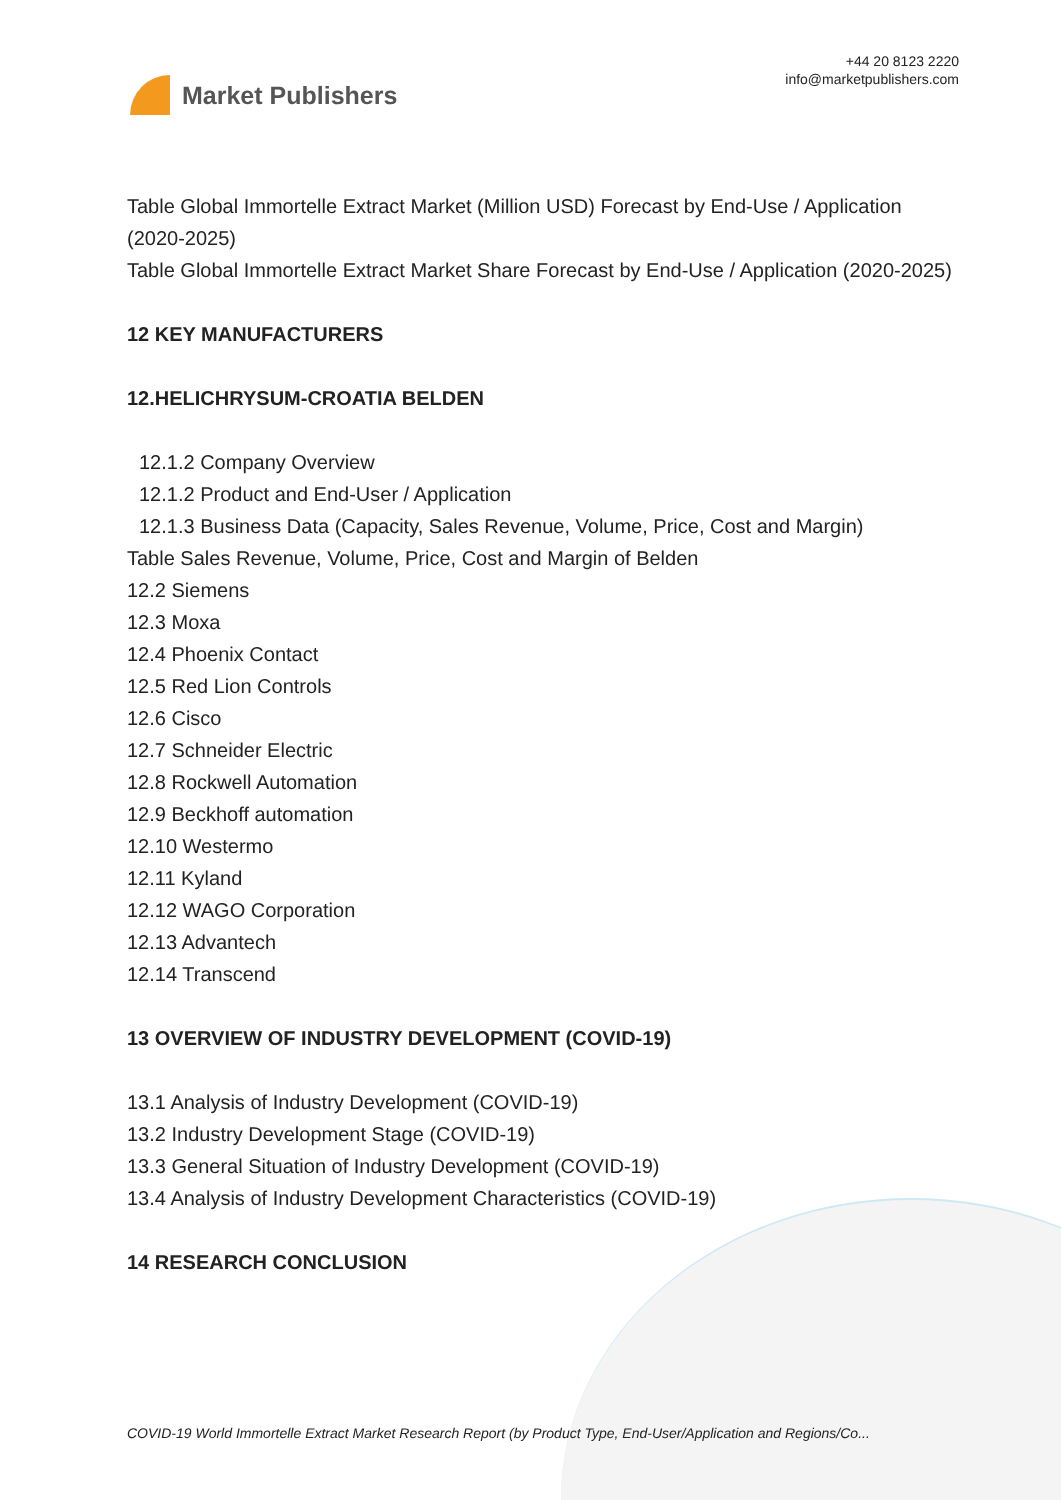Market Publishers
+44 20 8123 2220
info@marketpublishers.com
Table Global Immortelle Extract Market (Million USD) Forecast by End-Use / Application (2020-2025)
Table Global Immortelle Extract Market Share Forecast by End-Use / Application (2020-2025)
12 KEY MANUFACTURERS
12.HELICHRYSUM-CROATIA BELDEN
12.1.2 Company Overview
12.1.2 Product and End-User / Application
12.1.3 Business Data (Capacity, Sales Revenue, Volume, Price, Cost and Margin)
Table Sales Revenue, Volume, Price, Cost and Margin of Belden
12.2 Siemens
12.3 Moxa
12.4 Phoenix Contact
12.5 Red Lion Controls
12.6 Cisco
12.7 Schneider Electric
12.8 Rockwell Automation
12.9 Beckhoff automation
12.10 Westermo
12.11 Kyland
12.12 WAGO Corporation
12.13 Advantech
12.14 Transcend
13 OVERVIEW OF INDUSTRY DEVELOPMENT (COVID-19)
13.1 Analysis of Industry Development (COVID-19)
13.2 Industry Development Stage (COVID-19)
13.3 General Situation of Industry Development (COVID-19)
13.4 Analysis of Industry Development Characteristics (COVID-19)
14 RESEARCH CONCLUSION
COVID-19 World Immortelle Extract Market Research Report (by Product Type, End-User/Application and Regions/Co...